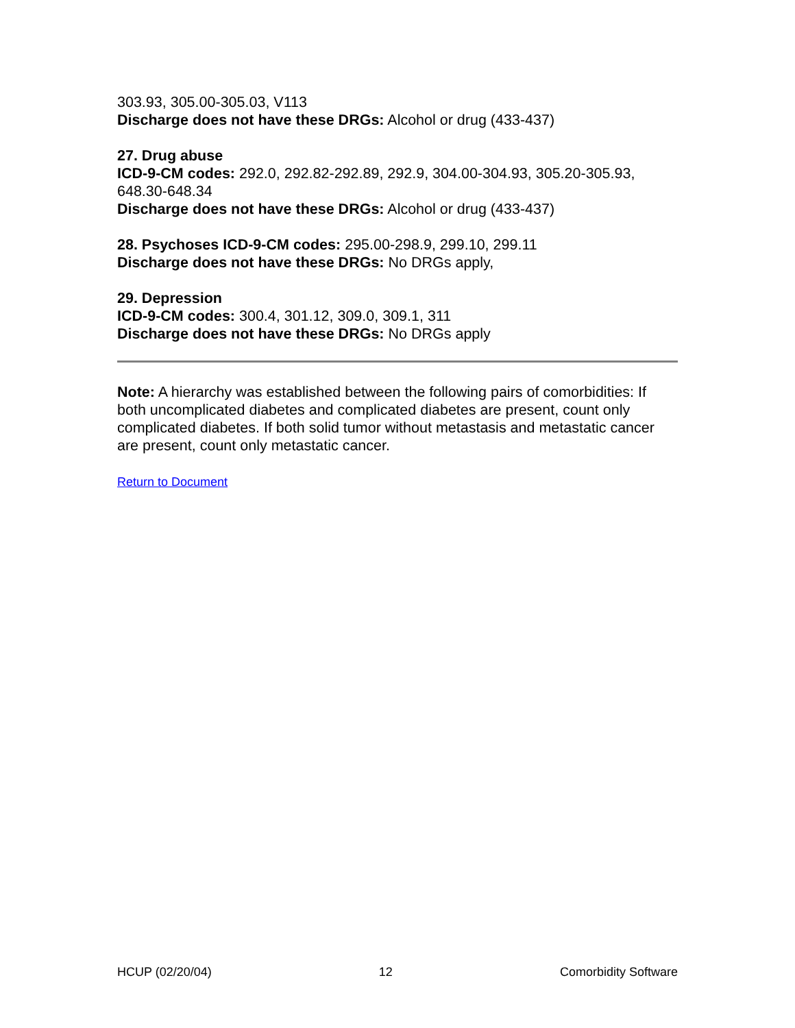303.93, 305.00-305.03, V113
Discharge does not have these DRGs: Alcohol or drug (433-437)
27. Drug abuse
ICD-9-CM codes: 292.0, 292.82-292.89, 292.9, 304.00-304.93, 305.20-305.93, 648.30-648.34
Discharge does not have these DRGs: Alcohol or drug (433-437)
28. Psychoses ICD-9-CM codes: 295.00-298.9, 299.10, 299.11
Discharge does not have these DRGs: No DRGs apply,
29. Depression
ICD-9-CM codes: 300.4, 301.12, 309.0, 309.1, 311
Discharge does not have these DRGs: No DRGs apply
Note: A hierarchy was established between the following pairs of comorbidities: If both uncomplicated diabetes and complicated diabetes are present, count only complicated diabetes. If both solid tumor without metastasis and metastatic cancer are present, count only metastatic cancer.
Return to Document
HCUP (02/20/04) 12 Comorbidity Software